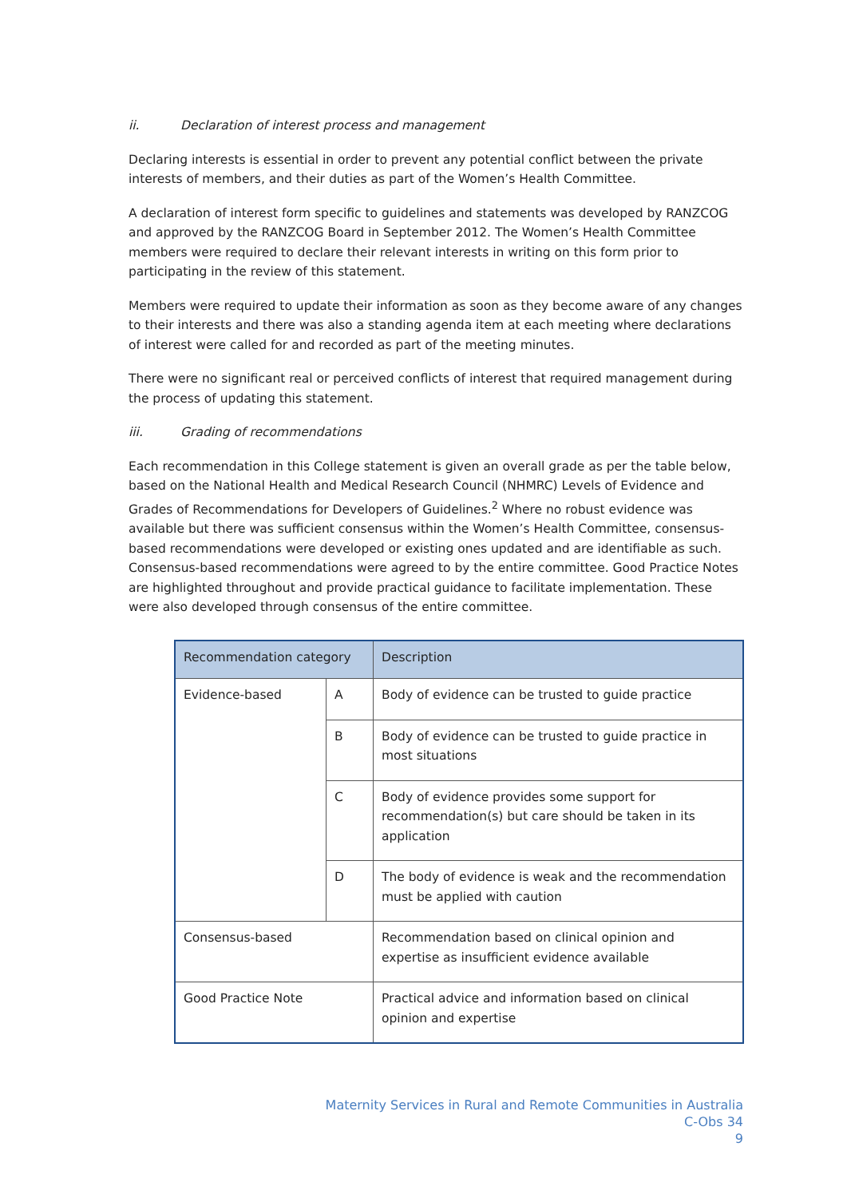ii. Declaration of interest process and management
Declaring interests is essential in order to prevent any potential conflict between the private interests of members, and their duties as part of the Women’s Health Committee.
A declaration of interest form specific to guidelines and statements was developed by RANZCOG and approved by the RANZCOG Board in September 2012. The Women’s Health Committee members were required to declare their relevant interests in writing on this form prior to participating in the review of this statement.
Members were required to update their information as soon as they become aware of any changes to their interests and there was also a standing agenda item at each meeting where declarations of interest were called for and recorded as part of the meeting minutes.
There were no significant real or perceived conflicts of interest that required management during the process of updating this statement.
iii. Grading of recommendations
Each recommendation in this College statement is given an overall grade as per the table below, based on the National Health and Medical Research Council (NHMRC) Levels of Evidence and Grades of Recommendations for Developers of Guidelines.<sup>2</sup> Where no robust evidence was available but there was sufficient consensus within the Women’s Health Committee, consensus-based recommendations were developed or existing ones updated and are identifiable as such. Consensus-based recommendations were agreed to by the entire committee. Good Practice Notes are highlighted throughout and provide practical guidance to facilitate implementation. These were also developed through consensus of the entire committee.
| Recommendation category | | Description |
| --- | --- | --- |
| Evidence-based | A | Body of evidence can be trusted to guide practice |
| | B | Body of evidence can be trusted to guide practice in most situations |
| | C | Body of evidence provides some support for recommendation(s) but care should be taken in its application |
| | D | The body of evidence is weak and the recommendation must be applied with caution |
| Consensus-based | | Recommendation based on clinical opinion and expertise as insufficient evidence available |
| Good Practice Note | | Practical advice and information based on clinical opinion and expertise |
Maternity Services in Rural and Remote Communities in Australia
C-Obs 34
9